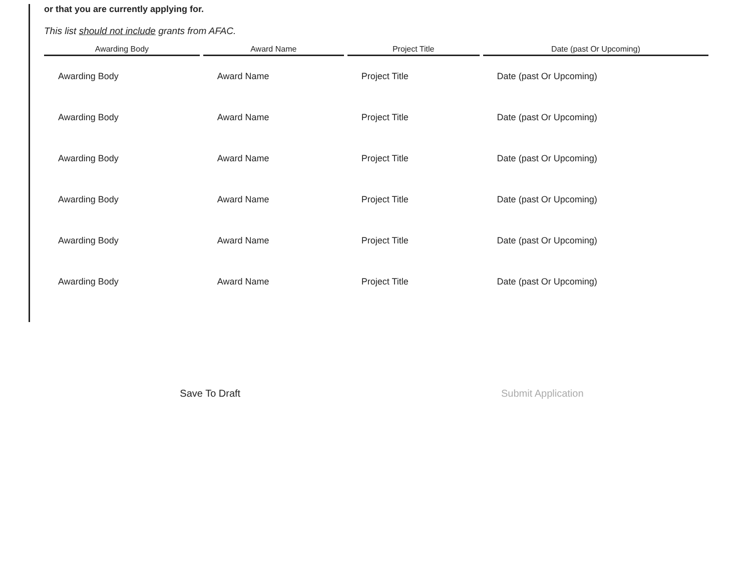or that you are currently applying for.
This list should not include grants from AFAC.
| Awarding Body | Award Name | Project Title | Date (past Or Upcoming) |
| --- | --- | --- | --- |
| Awarding Body | Award Name | Project Title | Date (past Or Upcoming) |
| Awarding Body | Award Name | Project Title | Date (past Or Upcoming) |
| Awarding Body | Award Name | Project Title | Date (past Or Upcoming) |
| Awarding Body | Award Name | Project Title | Date (past Or Upcoming) |
| Awarding Body | Award Name | Project Title | Date (past Or Upcoming) |
| Awarding Body | Award Name | Project Title | Date (past Or Upcoming) |
Save To Draft Submit Application